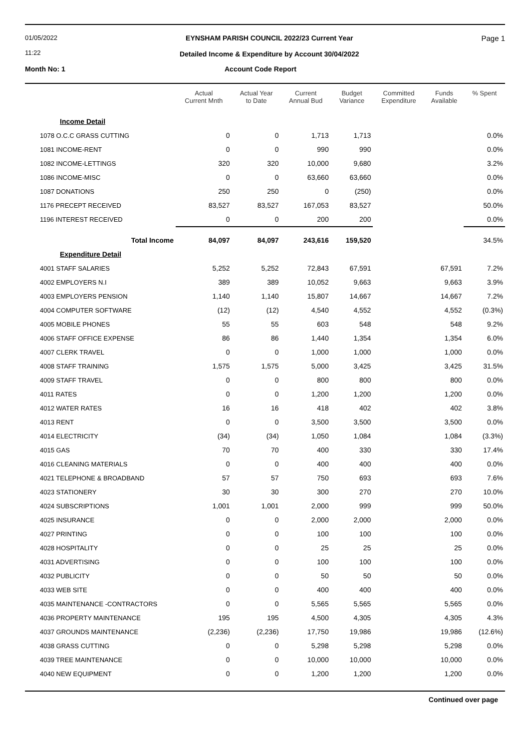01/05/2022
11:22
EYNSHAM PARISH COUNCIL 2022/23 Current Year
Detailed Income & Expenditure by Account 30/04/2022
Page 1
Month No: 1 Account Code Report
| | Actual Current Mnth | Actual Year to Date | Current Annual Bud | Budget Variance | Committed Expenditure | Funds Available | % Spent |
| --- | --- | --- | --- | --- | --- | --- | --- |
| Income Detail | | | | | | | |
| 1078 O.C.C GRASS CUTTING | 0 | 0 | 1,713 | 1,713 | | | 0.0% |
| 1081 INCOME-RENT | 0 | 0 | 990 | 990 | | | 0.0% |
| 1082 INCOME-LETTINGS | 320 | 320 | 10,000 | 9,680 | | | 3.2% |
| 1086 INCOME-MISC | 0 | 0 | 63,660 | 63,660 | | | 0.0% |
| 1087 DONATIONS | 250 | 250 | 0 | (250) | | | 0.0% |
| 1176 PRECEPT RECEIVED | 83,527 | 83,527 | 167,053 | 83,527 | | | 50.0% |
| 1196 INTEREST RECEIVED | 0 | 0 | 200 | 200 | | | 0.0% |
| Total Income | 84,097 | 84,097 | 243,616 | 159,520 | | | 34.5% |
| Expenditure Detail | | | | | | | |
| 4001 STAFF SALARIES | 5,252 | 5,252 | 72,843 | 67,591 | | 67,591 | 7.2% |
| 4002 EMPLOYERS N.I | 389 | 389 | 10,052 | 9,663 | | 9,663 | 3.9% |
| 4003 EMPLOYERS PENSION | 1,140 | 1,140 | 15,807 | 14,667 | | 14,667 | 7.2% |
| 4004 COMPUTER SOFTWARE | (12) | (12) | 4,540 | 4,552 | | 4,552 | (0.3%) |
| 4005 MOBILE PHONES | 55 | 55 | 603 | 548 | | 548 | 9.2% |
| 4006 STAFF OFFICE EXPENSE | 86 | 86 | 1,440 | 1,354 | | 1,354 | 6.0% |
| 4007 CLERK TRAVEL | 0 | 0 | 1,000 | 1,000 | | 1,000 | 0.0% |
| 4008 STAFF TRAINING | 1,575 | 1,575 | 5,000 | 3,425 | | 3,425 | 31.5% |
| 4009 STAFF TRAVEL | 0 | 0 | 800 | 800 | | 800 | 0.0% |
| 4011 RATES | 0 | 0 | 1,200 | 1,200 | | 1,200 | 0.0% |
| 4012 WATER RATES | 16 | 16 | 418 | 402 | | 402 | 3.8% |
| 4013 RENT | 0 | 0 | 3,500 | 3,500 | | 3,500 | 0.0% |
| 4014 ELECTRICITY | (34) | (34) | 1,050 | 1,084 | | 1,084 | (3.3%) |
| 4015 GAS | 70 | 70 | 400 | 330 | | 330 | 17.4% |
| 4016 CLEANING MATERIALS | 0 | 0 | 400 | 400 | | 400 | 0.0% |
| 4021 TELEPHONE & BROADBAND | 57 | 57 | 750 | 693 | | 693 | 7.6% |
| 4023 STATIONERY | 30 | 30 | 300 | 270 | | 270 | 10.0% |
| 4024 SUBSCRIPTIONS | 1,001 | 1,001 | 2,000 | 999 | | 999 | 50.0% |
| 4025 INSURANCE | 0 | 0 | 2,000 | 2,000 | | 2,000 | 0.0% |
| 4027 PRINTING | 0 | 0 | 100 | 100 | | 100 | 0.0% |
| 4028 HOSPITALITY | 0 | 0 | 25 | 25 | | 25 | 0.0% |
| 4031 ADVERTISING | 0 | 0 | 100 | 100 | | 100 | 0.0% |
| 4032 PUBLICITY | 0 | 0 | 50 | 50 | | 50 | 0.0% |
| 4033 WEB SITE | 0 | 0 | 400 | 400 | | 400 | 0.0% |
| 4035 MAINTENANCE -CONTRACTORS | 0 | 0 | 5,565 | 5,565 | | 5,565 | 0.0% |
| 4036 PROPERTY MAINTENANCE | 195 | 195 | 4,500 | 4,305 | | 4,305 | 4.3% |
| 4037 GROUNDS MAINTENANCE | (2,236) | (2,236) | 17,750 | 19,986 | | 19,986 | (12.6%) |
| 4038 GRASS CUTTING | 0 | 0 | 5,298 | 5,298 | | 5,298 | 0.0% |
| 4039 TREE MAINTENANCE | 0 | 0 | 10,000 | 10,000 | | 10,000 | 0.0% |
| 4040 NEW EQUIPMENT | 0 | 0 | 1,200 | 1,200 | | 1,200 | 0.0% |
Continued over page